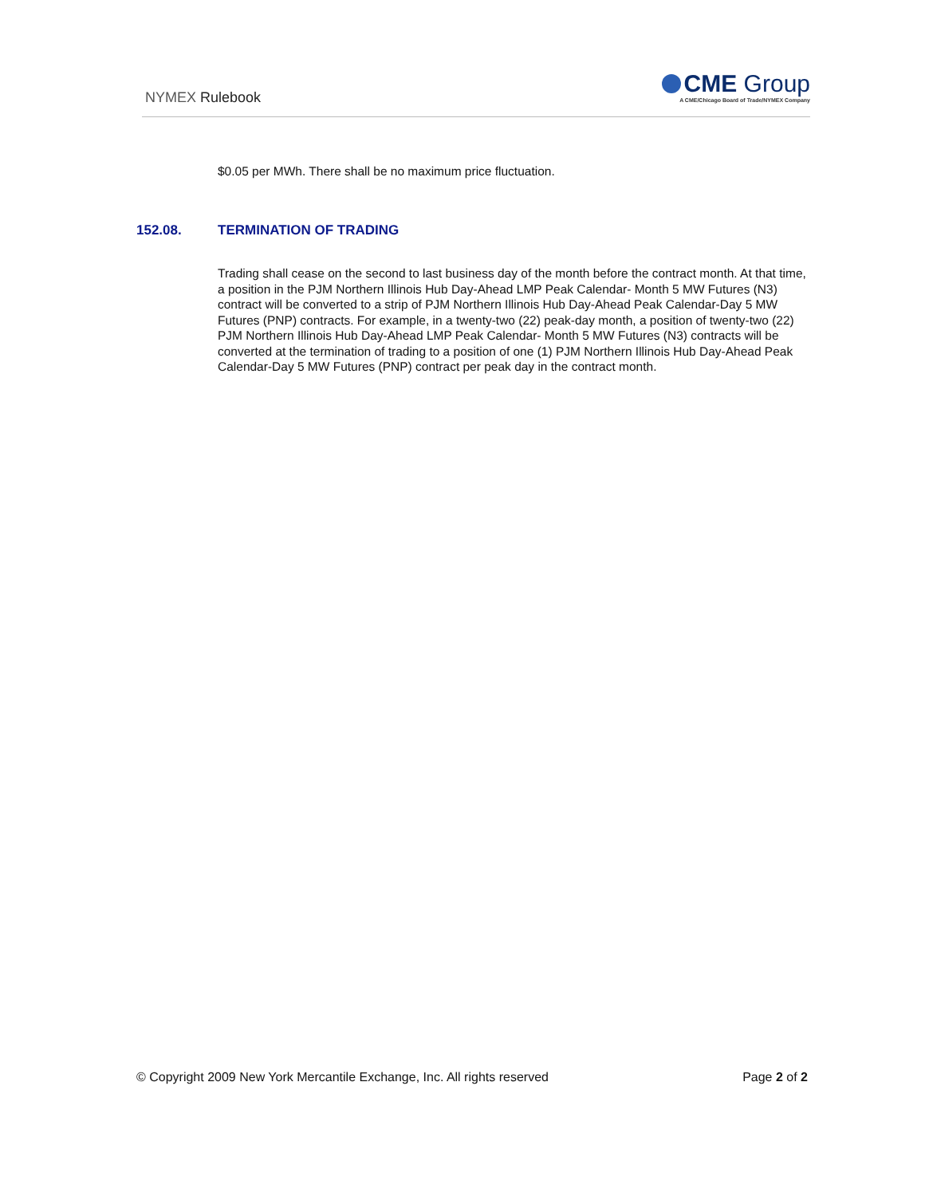NYMEX Rulebook
CME Group
A CME/Chicago Board of Trade/NYMEX Company
$0.05 per MWh. There shall be no maximum price fluctuation.
152.08. TERMINATION OF TRADING
Trading shall cease on the second to last business day of the month before the contract month. At that time, a position in the PJM Northern Illinois Hub Day-Ahead LMP Peak Calendar- Month 5 MW Futures (N3) contract will be converted to a strip of PJM Northern Illinois Hub Day-Ahead Peak Calendar-Day 5 MW Futures (PNP) contracts. For example, in a twenty-two (22) peak-day month, a position of twenty-two (22) PJM Northern Illinois Hub Day-Ahead LMP Peak Calendar- Month 5 MW Futures (N3) contracts will be converted at the termination of trading to a position of one (1) PJM Northern Illinois Hub Day-Ahead Peak Calendar-Day 5 MW Futures (PNP) contract per peak day in the contract month.
© Copyright 2009 New York Mercantile Exchange, Inc. All rights reserved Page 2 of 2